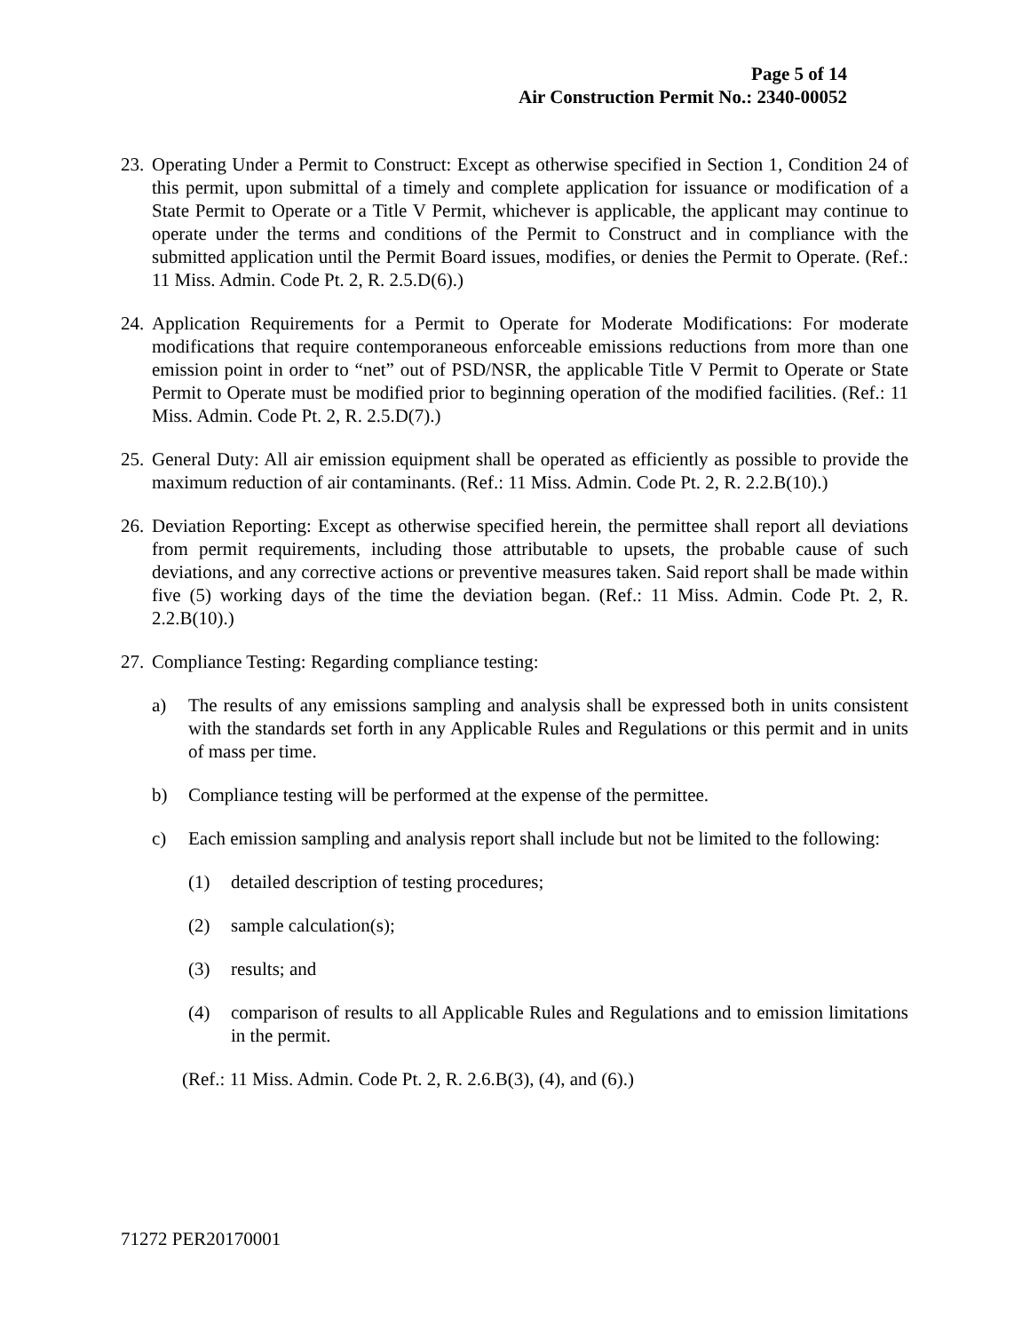Page 5 of 14
Air Construction Permit No.: 2340-00052
23.
Operating Under a Permit to Construct: Except as otherwise specified in Section 1, Condition 24 of this permit, upon submittal of a timely and complete application for issuance or modification of a State Permit to Operate or a Title V Permit, whichever is applicable, the applicant may continue to operate under the terms and conditions of the Permit to Construct and in compliance with the submitted application until the Permit Board issues, modifies, or denies the Permit to Operate. (Ref.: 11 Miss. Admin. Code Pt. 2, R. 2.5.D(6).)
24.
Application Requirements for a Permit to Operate for Moderate Modifications: For moderate modifications that require contemporaneous enforceable emissions reductions from more than one emission point in order to “net” out of PSD/NSR, the applicable Title V Permit to Operate or State Permit to Operate must be modified prior to beginning operation of the modified facilities. (Ref.: 11 Miss. Admin. Code Pt. 2, R. 2.5.D(7).)
25.
General Duty: All air emission equipment shall be operated as efficiently as possible to provide the maximum reduction of air contaminants. (Ref.: 11 Miss. Admin. Code Pt. 2, R. 2.2.B(10).)
26.
Deviation Reporting: Except as otherwise specified herein, the permittee shall report all deviations from permit requirements, including those attributable to upsets, the probable cause of such deviations, and any corrective actions or preventive measures taken. Said report shall be made within five (5) working days of the time the deviation began. (Ref.: 11 Miss. Admin. Code Pt. 2, R. 2.2.B(10).)
27.
Compliance Testing: Regarding compliance testing:
a) The results of any emissions sampling and analysis shall be expressed both in units consistent with the standards set forth in any Applicable Rules and Regulations or this permit and in units of mass per time.
b) Compliance testing will be performed at the expense of the permittee.
c) Each emission sampling and analysis report shall include but not be limited to the following:
(1) detailed description of testing procedures;
(2) sample calculation(s);
(3) results; and
(4) comparison of results to all Applicable Rules and Regulations and to emission limitations in the permit.
(Ref.: 11 Miss. Admin. Code Pt. 2, R. 2.6.B(3), (4), and (6).)
71272 PER20170001